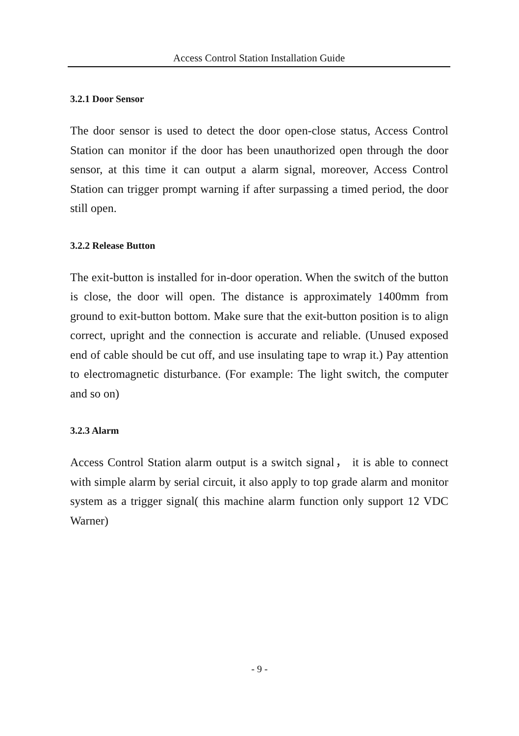Access Control Station Installation Guide
3.2.1 Door Sensor
The door sensor is used to detect the door open-close status, Access Control Station can monitor if the door has been unauthorized open through the door sensor, at this time it can output a alarm signal, moreover, Access Control Station can trigger prompt warning if after surpassing a timed period, the door still open.
3.2.2 Release Button
The exit-button is installed for in-door operation. When the switch of the button is close, the door will open. The distance is approximately 1400mm from ground to exit-button bottom. Make sure that the exit-button position is to align correct, upright and the connection is accurate and reliable. (Unused exposed end of cable should be cut off, and use insulating tape to wrap it.) Pay attention to electromagnetic disturbance. (For example: The light switch, the computer and so on)
3.2.3 Alarm
Access Control Station alarm output is a switch signal， it is able to connect with simple alarm by serial circuit, it also apply to top grade alarm and monitor system as a trigger signal( this machine alarm function only support 12 VDC Warner)
- 9 -